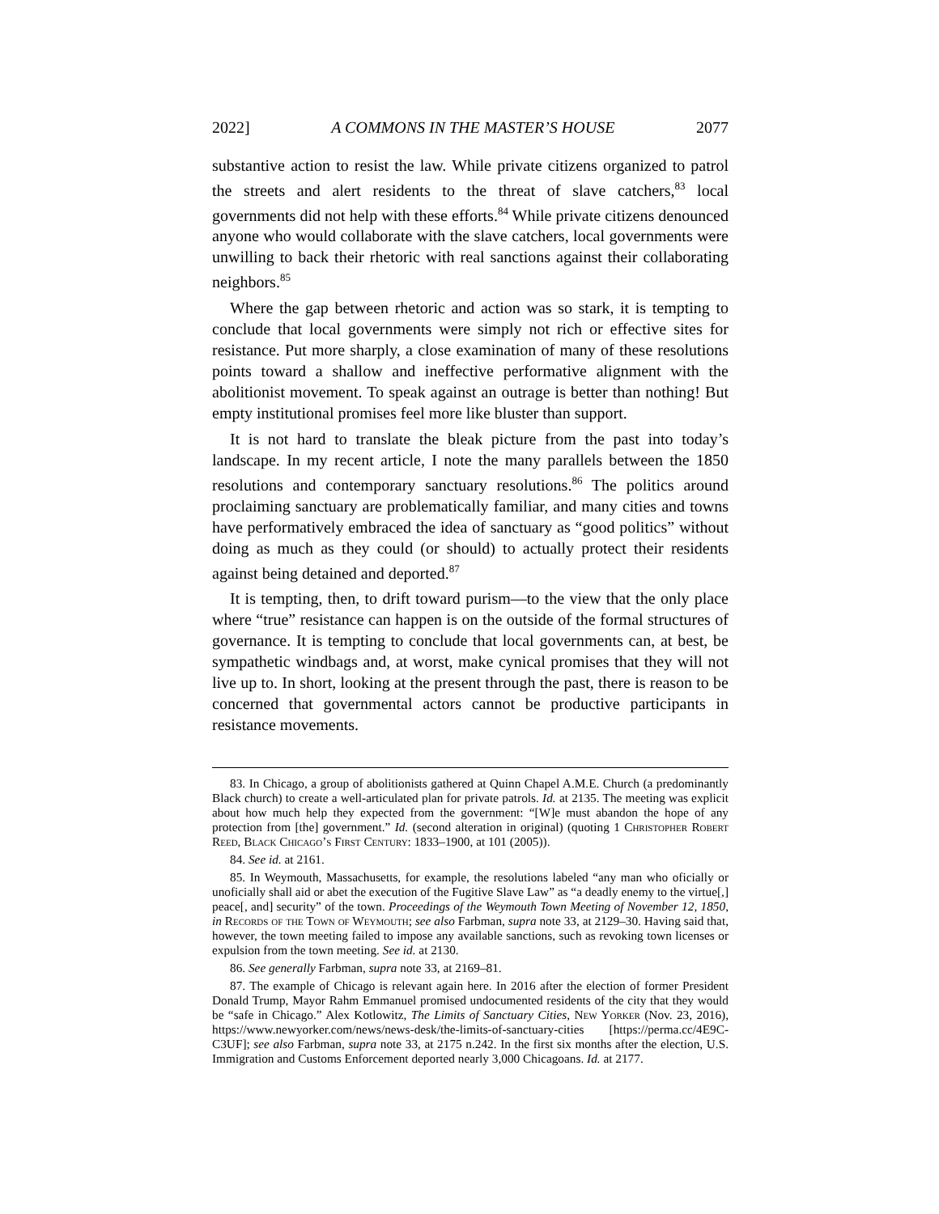2022] A COMMONS IN THE MASTER’S HOUSE 2077
substantive action to resist the law. While private citizens organized to patrol the streets and alert residents to the threat of slave catchers,<sup>83</sup> local governments did not help with these efforts.<sup>84</sup> While private citizens denounced anyone who would collaborate with the slave catchers, local governments were unwilling to back their rhetoric with real sanctions against their collaborating neighbors.<sup>85</sup>
Where the gap between rhetoric and action was so stark, it is tempting to conclude that local governments were simply not rich or effective sites for resistance. Put more sharply, a close examination of many of these resolutions points toward a shallow and ineffective performative alignment with the abolitionist movement. To speak against an outrage is better than nothing! But empty institutional promises feel more like bluster than support.
It is not hard to translate the bleak picture from the past into today’s landscape. In my recent article, I note the many parallels between the 1850 resolutions and contemporary sanctuary resolutions.<sup>86</sup> The politics around proclaiming sanctuary are problematically familiar, and many cities and towns have performatively embraced the idea of sanctuary as “good politics” without doing as much as they could (or should) to actually protect their residents against being detained and deported.<sup>87</sup>
It is tempting, then, to drift toward purism—to the view that the only place where “true” resistance can happen is on the outside of the formal structures of governance. It is tempting to conclude that local governments can, at best, be sympathetic windbags and, at worst, make cynical promises that they will not live up to. In short, looking at the present through the past, there is reason to be concerned that governmental actors cannot be productive participants in resistance movements.
83. In Chicago, a group of abolitionists gathered at Quinn Chapel A.M.E. Church (a predominantly Black church) to create a well-articulated plan for private patrols. Id. at 2135. The meeting was explicit about how much help they expected from the government: “[W]e must abandon the hope of any protection from [the] government.” Id. (second alteration in original) (quoting 1 Christopher Robert Reed, Black Chicago’s First Century: 1833–1900, at 101 (2005)).
84. See id. at 2161.
85. In Weymouth, Massachusetts, for example, the resolutions labeled “any man who oficially or unoficially shall aid or abet the execution of the Fugitive Slave Law” as “a deadly enemy to the virtue[,] peace[, and] security” of the town. Proceedings of the Weymouth Town Meeting of November 12, 1850, in Records of the Town of Weymouth; see also Farbman, supra note 33, at 2129–30. Having said that, however, the town meeting failed to impose any available sanctions, such as revoking town licenses or expulsion from the town meeting. See id. at 2130.
86. See generally Farbman, supra note 33, at 2169–81.
87. The example of Chicago is relevant again here. In 2016 after the election of former President Donald Trump, Mayor Rahm Emmanuel promised undocumented residents of the city that they would be “safe in Chicago.” Alex Kotlowitz, The Limits of Sanctuary Cities, New Yorker (Nov. 23, 2016), https://www.newyorker.com/news/news-desk/the-limits-of-sanctuary-cities [https://perma.cc/4E9C-C3UF]; see also Farbman, supra note 33, at 2175 n.242. In the first six months after the election, U.S. Immigration and Customs Enforcement deported nearly 3,000 Chicagoans. Id. at 2177.